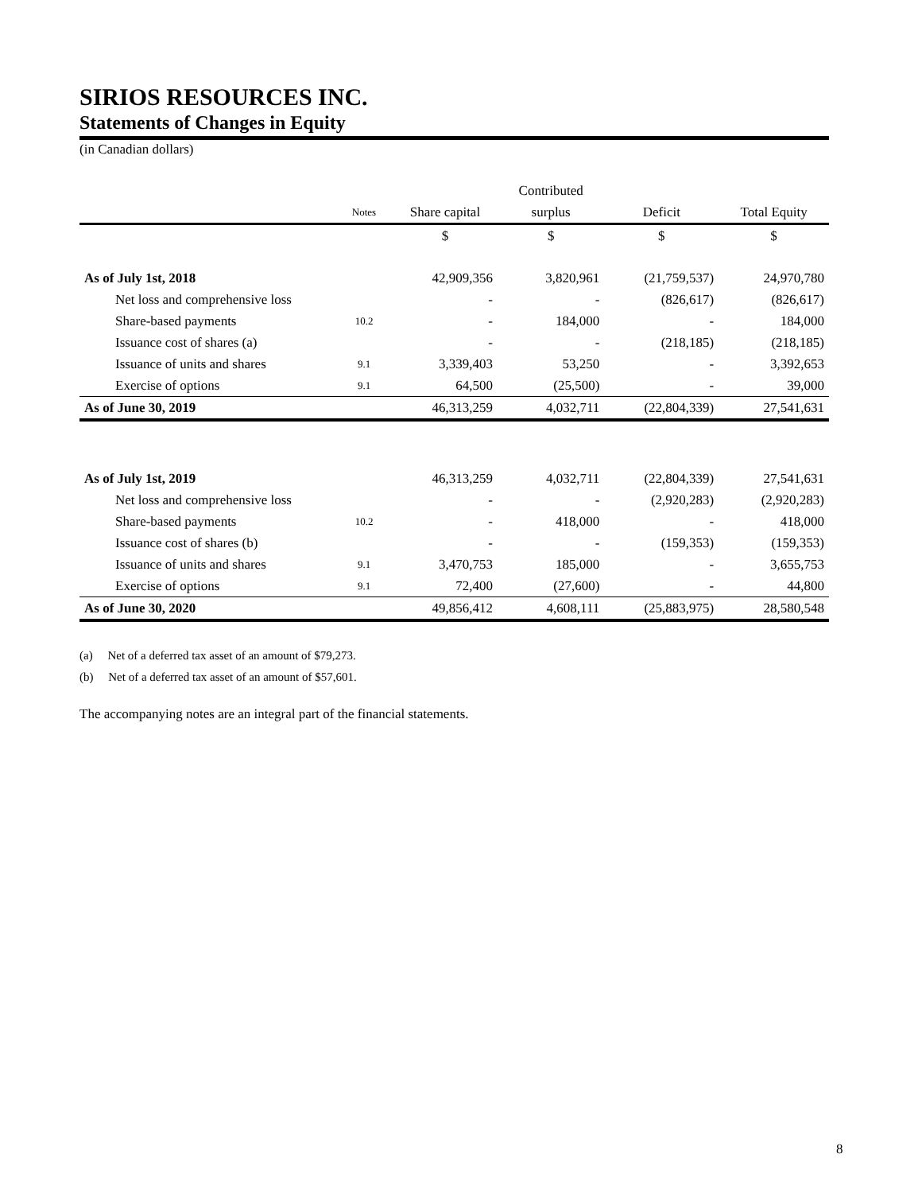SIRIOS RESOURCES INC.
Statements of Changes in Equity
(in Canadian dollars)
| | | | Contributed | | |
| --- | --- | --- | --- | --- | --- |
| | Notes | Share capital | surplus | Deficit | Total Equity |
| | | $ | $ | $ | $ |
| As of July 1st, 2018 | | 42,909,356 | 3,820,961 | (21,759,537) | 24,970,780 |
| Net loss and comprehensive loss | | - | - | (826,617) | (826,617) |
| Share-based payments | 10.2 | - | 184,000 | - | 184,000 |
| Issuance cost of shares (a) | | - | - | (218,185) | (218,185) |
| Issuance of units and shares | 9.1 | 3,339,403 | 53,250 | - | 3,392,653 |
| Exercise of options | 9.1 | 64,500 | (25,500) | - | 39,000 |
| As of June 30, 2019 | | 46,313,259 | 4,032,711 | (22,804,339) | 27,541,631 |
| As of July 1st, 2019 | | 46,313,259 | 4,032,711 | (22,804,339) | 27,541,631 |
| Net loss and comprehensive loss | | - | - | (2,920,283) | (2,920,283) |
| Share-based payments | 10.2 | - | 418,000 | - | 418,000 |
| Issuance cost of shares (b) | | - | - | (159,353) | (159,353) |
| Issuance of units and shares | 9.1 | 3,470,753 | 185,000 | - | 3,655,753 |
| Exercise of options | 9.1 | 72,400 | (27,600) | - | 44,800 |
| As of June 30, 2020 | | 49,856,412 | 4,608,111 | (25,883,975) | 28,580,548 |
(a) Net of a deferred tax asset of an amount of $79,273.
(b) Net of a deferred tax asset of an amount of $57,601.
The accompanying notes are an integral part of the financial statements.
8